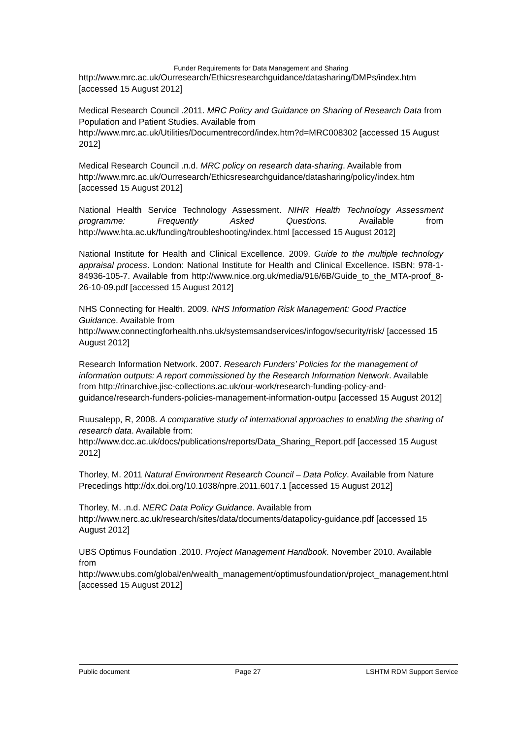Funder Requirements for Data Management and Sharing
http://www.mrc.ac.uk/Ourresearch/Ethicsresearchguidance/datasharing/DMPs/index.htm [accessed 15 August 2012]
Medical Research Council .2011. MRC Policy and Guidance on Sharing of Research Data from Population and Patient Studies. Available from http://www.mrc.ac.uk/Utilities/Documentrecord/index.htm?d=MRC008302 [accessed 15 August 2012]
Medical Research Council .n.d. MRC policy on research data-sharing. Available from http://www.mrc.ac.uk/Ourresearch/Ethicsresearchguidance/datasharing/policy/index.htm [accessed 15 August 2012]
National Health Service Technology Assessment. NIHR Health Technology Assessment programme: Frequently Asked Questions. Available from http://www.hta.ac.uk/funding/troubleshooting/index.html [accessed 15 August 2012]
National Institute for Health and Clinical Excellence. 2009. Guide to the multiple technology appraisal process. London: National Institute for Health and Clinical Excellence. ISBN: 978-1-84936-105-7. Available from http://www.nice.org.uk/media/916/6B/Guide_to_the_MTA-proof_8-26-10-09.pdf [accessed 15 August 2012]
NHS Connecting for Health. 2009. NHS Information Risk Management: Good Practice Guidance. Available from http://www.connectingforhealth.nhs.uk/systemsandservices/infogov/security/risk/ [accessed 15 August 2012]
Research Information Network. 2007. Research Funders’ Policies for the management of information outputs: A report commissioned by the Research Information Network. Available from http://rinarchive.jisc-collections.ac.uk/our-work/research-funding-policy-and-guidance/research-funders-policies-management-information-outpu [accessed 15 August 2012]
Ruusalepp, R, 2008. A comparative study of international approaches to enabling the sharing of research data. Available from: http://www.dcc.ac.uk/docs/publications/reports/Data_Sharing_Report.pdf [accessed 15 August 2012]
Thorley, M. 2011 Natural Environment Research Council – Data Policy. Available from Nature Precedings http://dx.doi.org/10.1038/npre.2011.6017.1 [accessed 15 August 2012]
Thorley, M. .n.d. NERC Data Policy Guidance. Available from http://www.nerc.ac.uk/research/sites/data/documents/datapolicy-guidance.pdf [accessed 15 August 2012]
UBS Optimus Foundation .2010. Project Management Handbook. November 2010. Available from http://www.ubs.com/global/en/wealth_management/optimusfoundation/project_management.html [accessed 15 August 2012]
Public document Page 27 LSHTM RDM Support Service